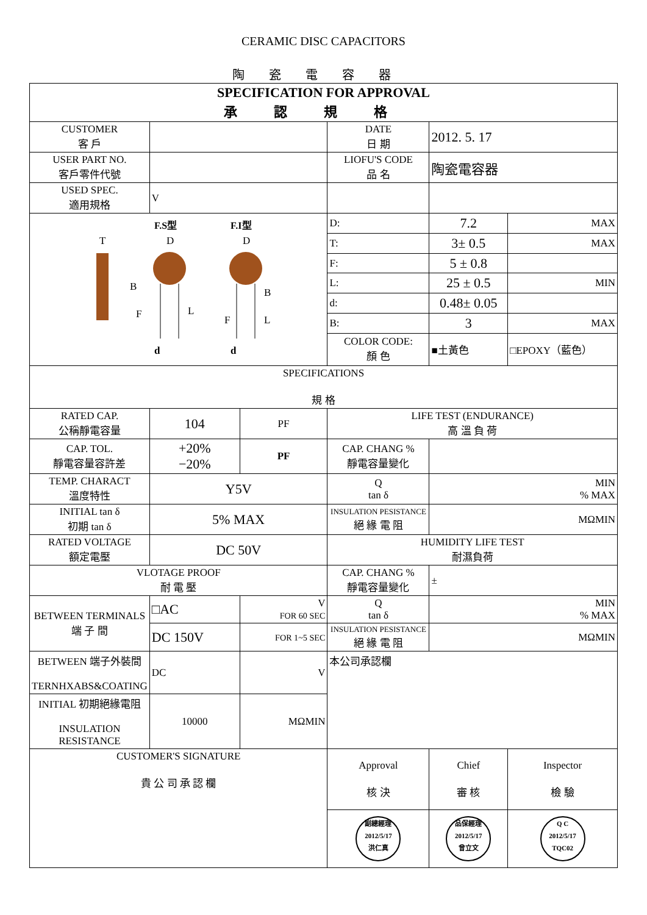CERAMIC DISC CAPACITORS
陶瓷電容器
| SPECIFICATION FOR APPROVAL 承認規格 | | | | | |
| CUSTOMER 客 戶 | | | DATE 日 期 | 2012. 5. 17 | |
| USER PART NO. 客戶零件代號 | | | LIOFU'S CODE 品 名 | 陶瓷電容器 | |
| USED SPEC. 適用規格 | V | | | | |
| F.S型 F.I型 T D D B F L B F L d d | | | D: | 7.2 | MAX |
| | | | T: | 3± 0.5 | MAX |
| | | | F: | 5 ± 0.8 | |
| | | | L: | 25 ± 0.5 | MIN |
| | | | d: | 0.48± 0.05 | |
| | | | B: | 3 | MAX |
| | | | COLOR CODE: 顏 色 | ■土黃色 | □EPOXY（藍色） |
| SPECIFICATIONS 規 格 | | | | | |
| RATED CAP. 公稱靜電容量 | 104 | PF | LIFE TEST (ENDURANCE) 高 溫 負 荷 | | |
| CAP. TOL. 靜電容量容許差 | +20% −20% | PF | CAP. CHANG % 靜電容量變化 | | |
| TEMP. CHARACT 溫度特性 | Y5V | | Q tan δ | MIN % MAX | |
| INITIAL tan δ 初期 tan δ | 5% MAX | | INSULATION PESISTANCE 絕 緣 電 阻 | MΩMIN | |
| RATED VOLTAGE 額定電壓 | DC 50V | | HUMIDITY LIFE TEST 耐濕負荷 | | |
| VLOTAGE PROOF 耐 電 壓 | | | CAP. CHANG % 靜電容量變化 | ± | |
| BETWEEN TERMINALS 端 子 間 | □AC | V FOR 60 SEC | Q tan δ | MIN % MAX | |
| | DC 150V | FOR 1~5 SEC | INSULATION PESISTANCE 絕 緣 電 阻 | MΩMIN | |
| BETWEEN 端子外裝間 TERNHXABS&COATING | DC | V | 本公司承認欄 | | |
| INITIAL 初期絕緣電阻 INSULATION RESISTANCE | 10000 | MΩMIN | | | |
| CUSTOMER'S SIGNATURE 貴 公 司 承 認 欄 | | | | | |
| | | | Approval 核 決 | Chief 審 核 | Inspector 檢 驗 |
| | | | 副總經理 2012/5/17 洪仁真 | 品保經理 2012/5/17 曾立文 | Q C 2012/5/17 TQC02 |